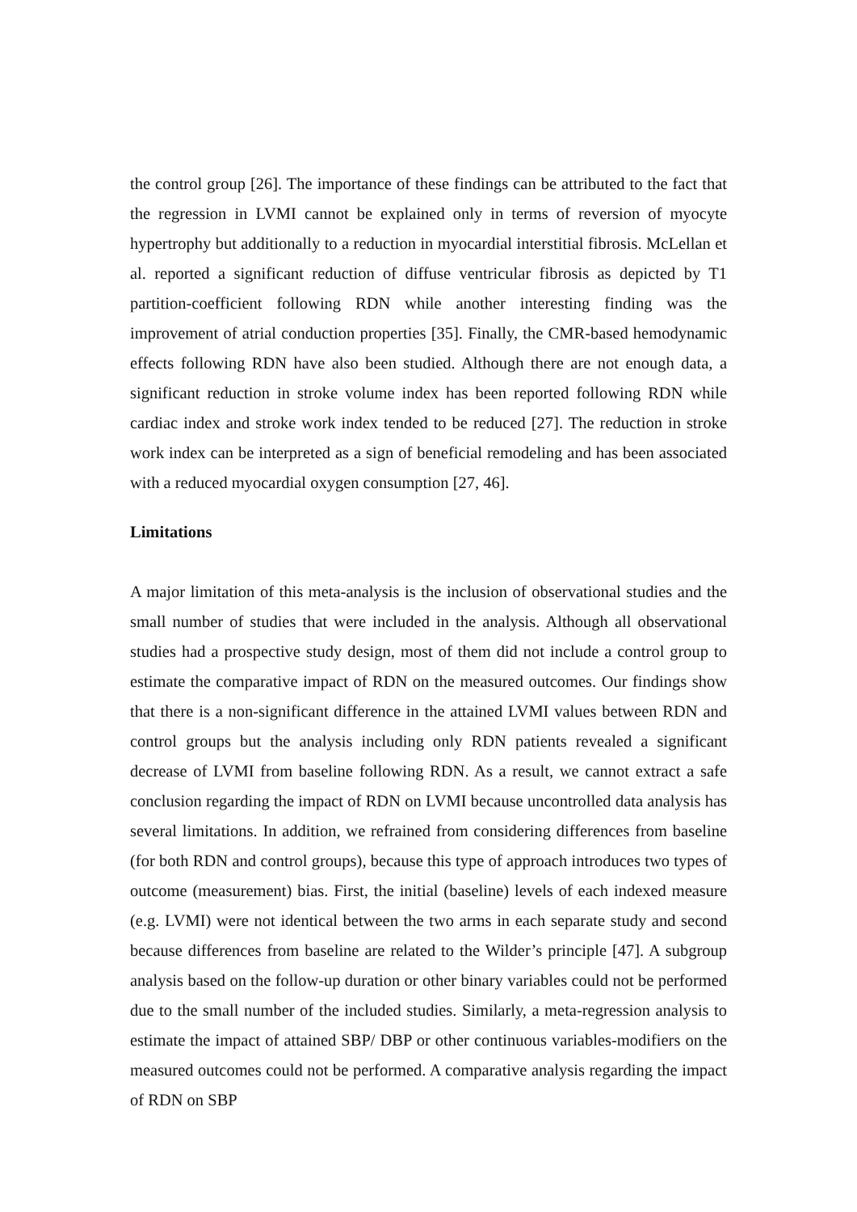the control group [26]. The importance of these findings can be attributed to the fact that the regression in LVMI cannot be explained only in terms of reversion of myocyte hypertrophy but additionally to a reduction in myocardial interstitial fibrosis. McLellan et al. reported a significant reduction of diffuse ventricular fibrosis as depicted by T1 partition-coefficient following RDN while another interesting finding was the improvement of atrial conduction properties [35]. Finally, the CMR-based hemodynamic effects following RDN have also been studied. Although there are not enough data, a significant reduction in stroke volume index has been reported following RDN while cardiac index and stroke work index tended to be reduced [27]. The reduction in stroke work index can be interpreted as a sign of beneficial remodeling and has been associated with a reduced myocardial oxygen consumption [27, 46].
Limitations
A major limitation of this meta-analysis is the inclusion of observational studies and the small number of studies that were included in the analysis. Although all observational studies had a prospective study design, most of them did not include a control group to estimate the comparative impact of RDN on the measured outcomes. Our findings show that there is a non-significant difference in the attained LVMI values between RDN and control groups but the analysis including only RDN patients revealed a significant decrease of LVMI from baseline following RDN. As a result, we cannot extract a safe conclusion regarding the impact of RDN on LVMI because uncontrolled data analysis has several limitations. In addition, we refrained from considering differences from baseline (for both RDN and control groups), because this type of approach introduces two types of outcome (measurement) bias. First, the initial (baseline) levels of each indexed measure (e.g. LVMI) were not identical between the two arms in each separate study and second because differences from baseline are related to the Wilder’s principle [47]. A subgroup analysis based on the follow-up duration or other binary variables could not be performed due to the small number of the included studies. Similarly, a meta-regression analysis to estimate the impact of attained SBP/ DBP or other continuous variables-modifiers on the measured outcomes could not be performed. A comparative analysis regarding the impact of RDN on SBP